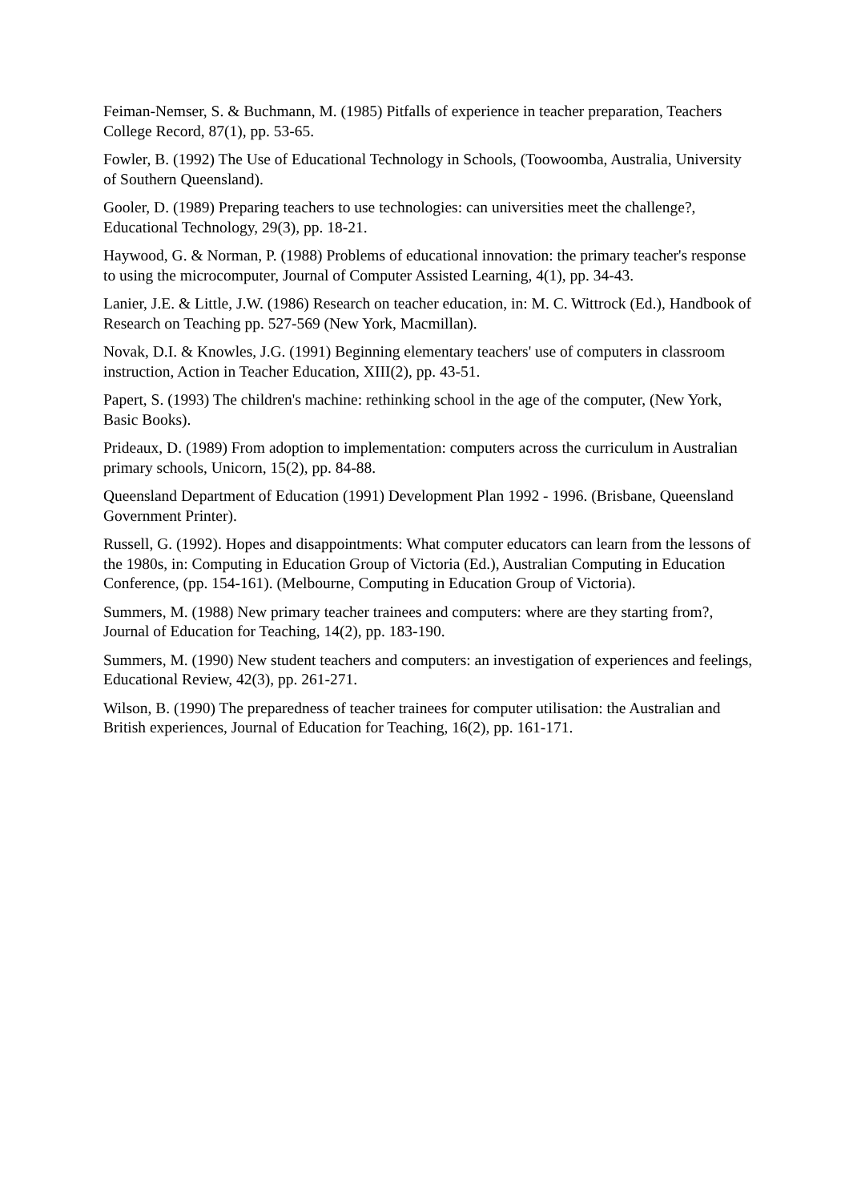Feiman-Nemser, S. & Buchmann, M. (1985) Pitfalls of experience in teacher preparation, Teachers College Record, 87(1), pp. 53-65.
Fowler, B. (1992) The Use of Educational Technology in Schools, (Toowoomba, Australia, University of Southern Queensland).
Gooler, D. (1989) Preparing teachers to use technologies: can universities meet the challenge?, Educational Technology, 29(3), pp. 18-21.
Haywood, G. & Norman, P. (1988) Problems of educational innovation: the primary teacher's response to using the microcomputer, Journal of Computer Assisted Learning, 4(1), pp. 34-43.
Lanier, J.E. & Little, J.W. (1986) Research on teacher education, in: M. C. Wittrock (Ed.), Handbook of Research on Teaching pp. 527-569 (New York, Macmillan).
Novak, D.I. & Knowles, J.G. (1991) Beginning elementary teachers' use of computers in classroom instruction, Action in Teacher Education, XIII(2), pp. 43-51.
Papert, S. (1993) The children's machine: rethinking school in the age of the computer, (New York, Basic Books).
Prideaux, D. (1989) From adoption to implementation: computers across the curriculum in Australian primary schools, Unicorn, 15(2), pp. 84-88.
Queensland Department of Education (1991) Development Plan 1992 - 1996. (Brisbane, Queensland Government Printer).
Russell, G. (1992). Hopes and disappointments: What computer educators can learn from the lessons of the 1980s, in: Computing in Education Group of Victoria (Ed.), Australian Computing in Education Conference, (pp. 154-161). (Melbourne, Computing in Education Group of Victoria).
Summers, M. (1988) New primary teacher trainees and computers: where are they starting from?, Journal of Education for Teaching, 14(2), pp. 183-190.
Summers, M. (1990) New student teachers and computers: an investigation of experiences and feelings, Educational Review, 42(3), pp. 261-271.
Wilson, B. (1990) The preparedness of teacher trainees for computer utilisation: the Australian and British experiences, Journal of Education for Teaching, 16(2), pp. 161-171.